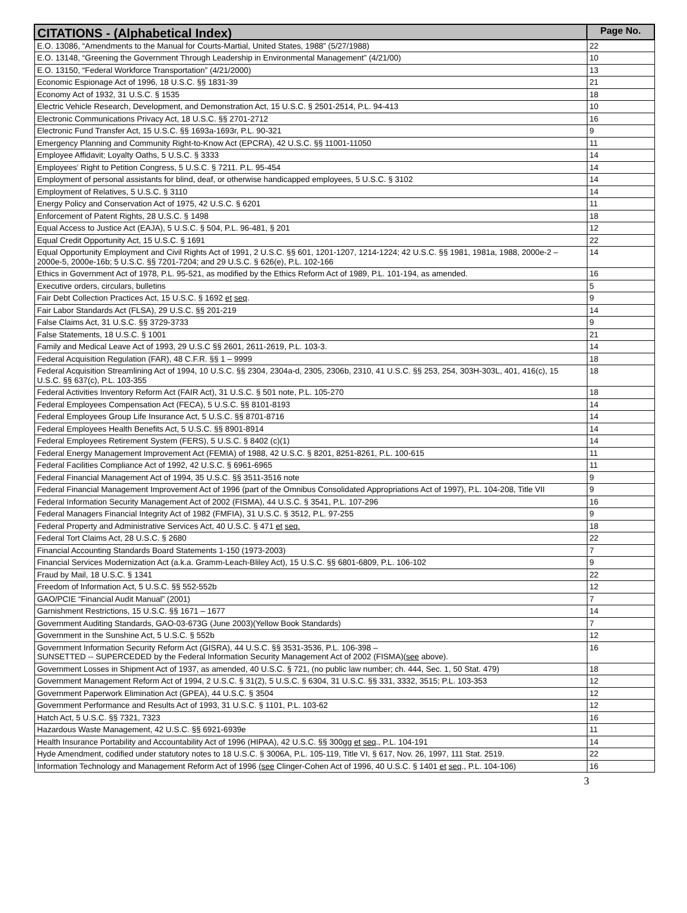| CITATIONS - (Alphabetical Index) | Page No. |
| --- | --- |
| E.O. 13086, “Amendments to the Manual for Courts-Martial, United States, 1988” (5/27/1988) | 22 |
| E.O. 13148, “Greening the Government Through Leadership in Environmental Management” (4/21/00) | 10 |
| E.O. 13150, “Federal Workforce Transportation” (4/21/2000) | 13 |
| Economic Espionage Act of 1996, 18 U.S.C. §§ 1831-39 | 21 |
| Economy Act of 1932, 31 U.S.C. § 1535 | 18 |
| Electric Vehicle Research, Development, and Demonstration Act, 15 U.S.C. § 2501-2514, P.L. 94-413 | 10 |
| Electronic Communications Privacy Act, 18 U.S.C. §§ 2701-2712 | 16 |
| Electronic Fund Transfer Act, 15 U.S.C. §§ 1693a-1693r, P.L. 90-321 | 9 |
| Emergency Planning and Community Right-to-Know Act (EPCRA), 42 U.S.C. §§ 11001-11050 | 11 |
| Employee Affidavit; Loyalty Oaths, 5 U.S.C. § 3333 | 14 |
| Employees' Right to Petition Congress, 5 U.S.C. § 7211. P.L. 95-454 | 14 |
| Employment of personal assistants for blind, deaf, or otherwise handicapped employees, 5 U.S.C. § 3102 | 14 |
| Employment of Relatives, 5 U.S.C. § 3110 | 14 |
| Energy Policy and Conservation Act of 1975, 42 U.S.C. § 6201 | 11 |
| Enforcement of Patent Rights, 28 U.S.C. § 1498 | 18 |
| Equal Access to Justice Act (EAJA), 5 U.S.C. § 504, P.L. 96-481, § 201 | 12 |
| Equal Credit Opportunity Act, 15 U.S.C. § 1691 | 22 |
| Equal Opportunity Employment and Civil Rights Act of 1991, 2 U.S.C. §§ 601, 1201-1207, 1214-1224; 42 U.S.C. §§ 1981, 1981a, 1988, 2000e-2 – 2000e-5, 2000e-16b; 5 U.S.C. §§ 7201-7204; and 29 U.S.C. § 626(e), P.L. 102-166 | 14 |
| Ethics in Government Act of 1978, P.L. 95-521, as modified by the Ethics Reform Act of 1989, P.L. 101-194, as amended. | 16 |
| Executive orders, circulars, bulletins | 5 |
| Fair Debt Collection Practices Act, 15 U.S.C. § 1692 et seq . | 9 |
| Fair Labor Standards Act (FLSA), 29 U.S.C. §§ 201-219 | 14 |
| False Claims Act, 31 U.S.C. §§ 3729-3733 | 9 |
| False Statements, 18 U.S.C. § 1001 | 21 |
| Family and Medical Leave Act of 1993, 29 U.S.C §§ 2601, 2611-2619, P.L. 103-3. | 14 |
| Federal Acquisition Regulation (FAR), 48 C.F.R. §§ 1 – 9999 | 18 |
| Federal Acquisition Streamlining Act of 1994, 10 U.S.C. §§ 2304, 2304a-d, 2305, 2306b, 2310, 41 U.S.C. §§ 253, 254, 303H-303L, 401, 416(c), 15 U.S.C. §§ 637(c), P.L. 103-355 | 18 |
| Federal Activities Inventory Reform Act (FAIR Act), 31 U.S.C. § 501 note, P.L. 105-270 | 18 |
| Federal Employees Compensation Act (FECA), 5 U.S.C. §§ 8101-8193 | 14 |
| Federal Employees Group Life Insurance Act, 5 U.S.C. §§ 8701-8716 | 14 |
| Federal Employees Health Benefits Act, 5 U.S.C. §§ 8901-8914 | 14 |
| Federal Employees Retirement System (FERS), 5 U.S.C. § 8402 (c)(1) | 14 |
| Federal Energy Management Improvement Act (FEMIA) of 1988, 42 U.S.C. § 8201, 8251-8261, P.L. 100-615 | 11 |
| Federal Facilities Compliance Act of 1992, 42 U.S.C. § 6961-6965 | 11 |
| Federal Financial Management Act of 1994, 35 U.S.C. §§ 3511-3516 note | 9 |
| Federal Financial Management Improvement Act of 1996 (part of the Omnibus Consolidated Appropriations Act of 1997), P.L. 104-208, Title VII | 9 |
| Federal Information Security Management Act of 2002 (FISMA), 44 U.S.C. § 3541, P.L. 107-296 | 16 |
| Federal Managers Financial Integrity Act of 1982 (FMFIA), 31 U.S.C. § 3512, P.L. 97-255 | 9 |
| Federal Property and Administrative Services Act, 40 U.S.C. § 471 et seq. | 18 |
| Federal Tort Claims Act, 28 U.S.C. § 2680 | 22 |
| Financial Accounting Standards Board Statements 1-150 (1973-2003) | 7 |
| Financial Services Modernization Act (a.k.a. Gramm-Leach-Bliley Act), 15 U.S.C. §§ 6801-6809, P.L. 106-102 | 9 |
| Fraud by Mail, 18 U.S.C. § 1341 | 22 |
| Freedom of Information Act, 5 U.S.C. §§ 552-552b | 12 |
| GAO/PCIE “Financial Audit Manual” (2001) | 7 |
| Garnishment Restrictions, 15 U.S.C. §§ 1671 – 1677 | 14 |
| Government Auditing Standards, GAO-03-673G (June 2003)(Yellow Book Standards) | 7 |
| Government in the Sunshine Act, 5 U.S.C. § 552b | 12 |
| Government Information Security Reform Act (GISRA), 44 U.S.C. §§ 3531-3536, P.L. 106-398 – SUNSETTED -- SUPERCEDED by the Federal Information Security Management Act of 2002 (FISMA)( see above). | 16 |
| Government Losses in Shipment Act of 1937, as amended, 40 U.S.C. § 721, (no public law number; ch. 444, Sec. 1, 50 Stat. 479) | 18 |
| Government Management Reform Act of 1994, 2 U.S.C. § 31(2), 5 U.S.C. § 6304, 31 U.S.C. §§ 331, 3332, 3515; P.L. 103-353 | 12 |
| Government Paperwork Elimination Act (GPEA), 44 U.S.C. § 3504 | 12 |
| Government Performance and Results Act of 1993, 31 U.S.C. § 1101, P.L. 103-62 | 12 |
| Hatch Act, 5 U.S.C. §§ 7321, 7323 | 16 |
| Hazardous Waste Management, 42 U.S.C. §§ 6921-6939e | 11 |
| Health Insurance Portability and Accountability Act of 1996 (HIPAA), 42 U.S.C. §§ 300gg et seq ., P.L. 104-191 | 14 |
| Hyde Amendment, codified under statutory notes to 18 U.S.C. § 3006A, P.L. 105-119, Title VI, § 617, Nov. 26, 1997, 111 Stat. 2519. | 22 |
| Information Technology and Management Reform Act of 1996 ( see Clinger-Cohen Act of 1996, 40 U.S.C. § 1401 et seq ., P.L. 104-106) | 16 |
3